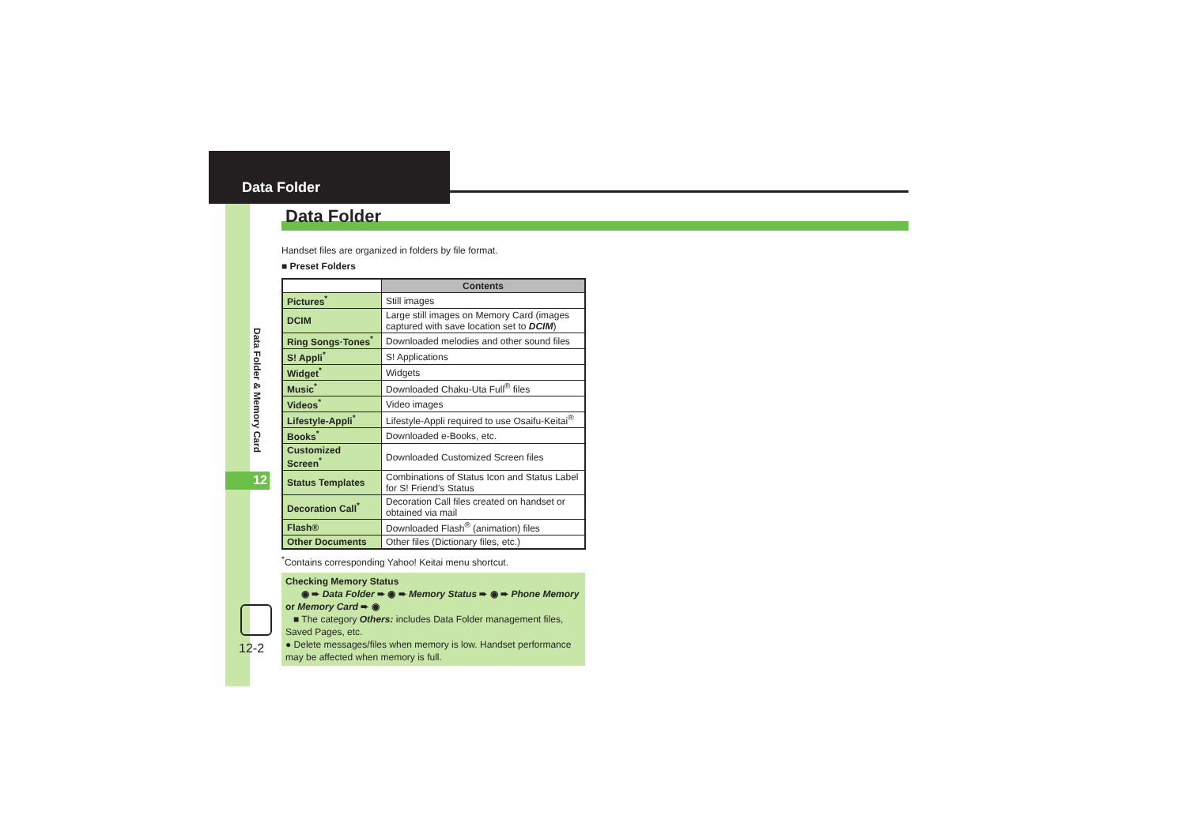Data Folder
12
Data Folder & Memory Card
12-2
Data Folder
Handset files are organized in folders by file format.
■ Preset Folders
| | Contents |
| --- | --- |
| Pictures<sup>*</sup> | Still images |
| DCIM | Large still images on Memory Card (images captured with save location set to DCIM ) |
| Ring Songs·Tones<sup>*</sup> | Downloaded melodies and other sound files |
| S! Appli<sup>*</sup> | S! Applications |
| Widget<sup>*</sup> | Widgets |
| Music<sup>*</sup> | Downloaded Chaku-Uta Full<sup>®</sup> files |
| Videos<sup>*</sup> | Video images |
| Lifestyle-Appli<sup>*</sup> | Lifestyle-Appli required to use Osaifu-Keitai<sup>®</sup> |
| Books<sup>*</sup> | Downloaded e-Books, etc. |
| Customized Screen<sup>*</sup> | Downloaded Customized Screen files |
| Status Templates | Combinations of Status Icon and Status Label for S! Friend's Status |
| Decoration Call<sup>*</sup> | Decoration Call files created on handset or obtained via mail |
| Flash® | Downloaded Flash<sup>®</sup> (animation) files |
| Other Documents | Other files (Dictionary files, etc.) |
<sup>*</sup> Contains corresponding Yahoo! Keitai menu shortcut.
Checking Memory Status
◉ ➨ Data Folder ➨ ◉ ➨ Memory Status ➨ ◉ ➨ Phone Memory or Memory Card ➨ ◉
■ The category Others: includes Data Folder management files, Saved Pages, etc.
● Delete messages/files when memory is low. Handset performance may be affected when memory is full.